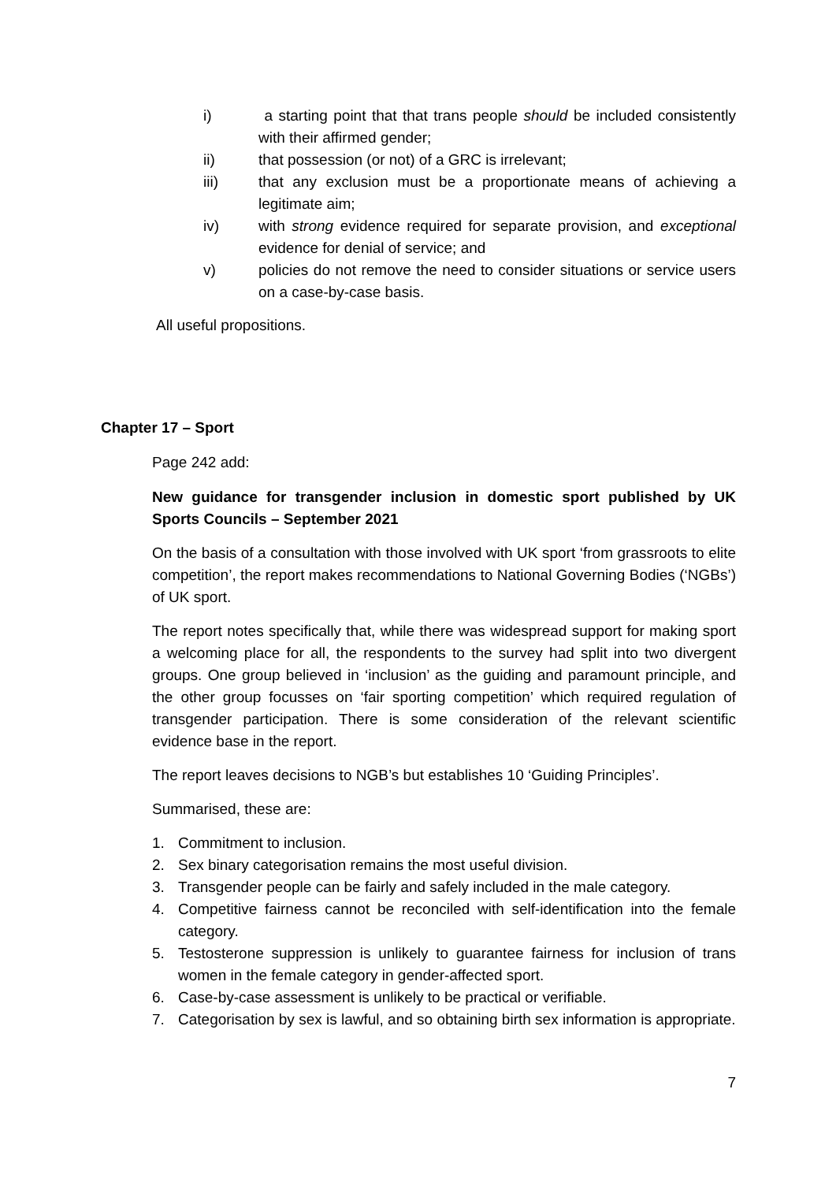i) a starting point that that trans people should be included consistently with their affirmed gender;
ii) that possession (or not) of a GRC is irrelevant;
iii) that any exclusion must be a proportionate means of achieving a legitimate aim;
iv) with strong evidence required for separate provision, and exceptional evidence for denial of service; and
v) policies do not remove the need to consider situations or service users on a case-by-case basis.
All useful propositions.
Chapter 17 – Sport
Page 242 add:
New guidance for transgender inclusion in domestic sport published by UK Sports Councils – September 2021
On the basis of a consultation with those involved with UK sport ‘from grassroots to elite competition’, the report makes recommendations to National Governing Bodies (‘NGBs’) of UK sport.
The report notes specifically that, while there was widespread support for making sport a welcoming place for all, the respondents to the survey had split into two divergent groups. One group believed in ‘inclusion’ as the guiding and paramount principle, and the other group focusses on ‘fair sporting competition’ which required regulation of transgender participation. There is some consideration of the relevant scientific evidence base in the report.
The report leaves decisions to NGB’s but establishes 10 ‘Guiding Principles’.
Summarised, these are:
1. Commitment to inclusion.
2. Sex binary categorisation remains the most useful division.
3. Transgender people can be fairly and safely included in the male category.
4. Competitive fairness cannot be reconciled with self-identification into the female category.
5. Testosterone suppression is unlikely to guarantee fairness for inclusion of trans women in the female category in gender-affected sport.
6. Case-by-case assessment is unlikely to be practical or verifiable.
7. Categorisation by sex is lawful, and so obtaining birth sex information is appropriate.
7